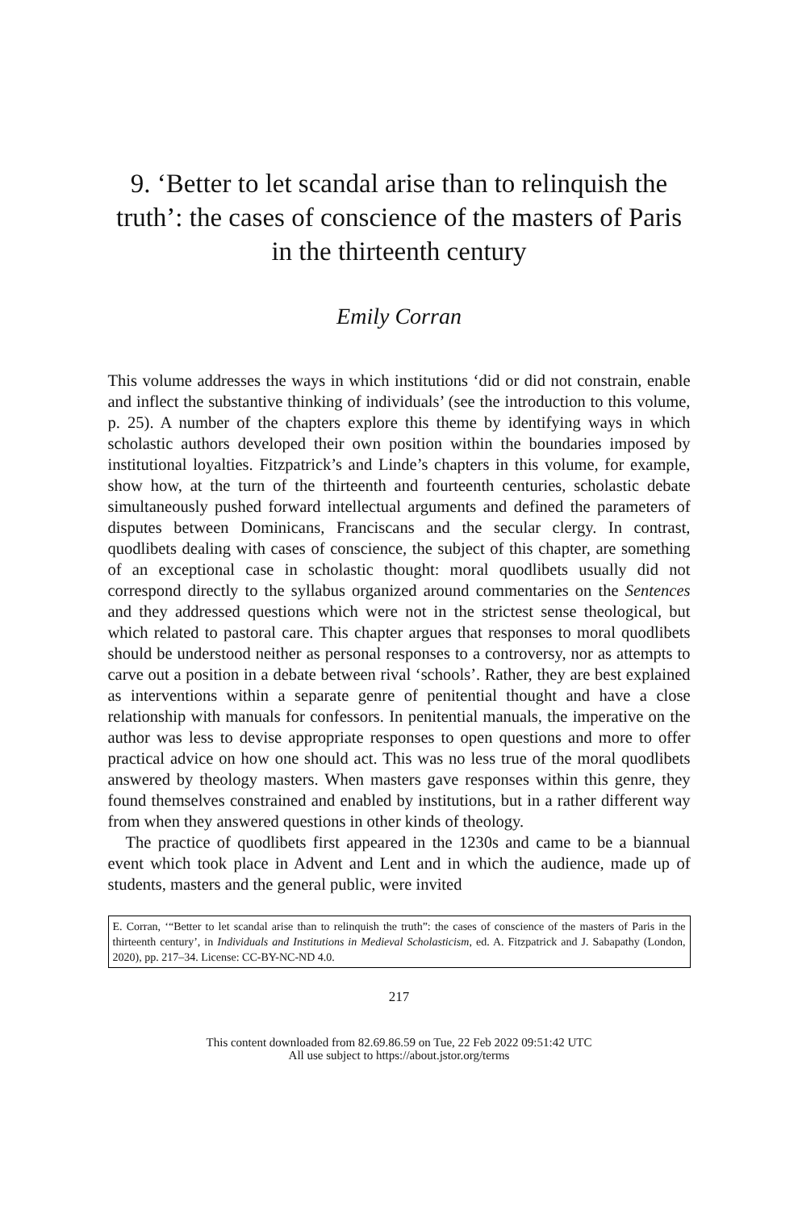9. ‘Better to let scandal arise than to relinquish the truth’: the cases of conscience of the masters of Paris in the thirteenth century
Emily Corran
This volume addresses the ways in which institutions ‘did or did not constrain, enable and inflect the substantive thinking of individuals’ (see the introduction to this volume, p. 25). A number of the chapters explore this theme by identifying ways in which scholastic authors developed their own position within the boundaries imposed by institutional loyalties. Fitzpatrick’s and Linde’s chapters in this volume, for example, show how, at the turn of the thirteenth and fourteenth centuries, scholastic debate simultaneously pushed forward intellectual arguments and defined the parameters of disputes between Dominicans, Franciscans and the secular clergy. In contrast, quodlibets dealing with cases of conscience, the subject of this chapter, are something of an exceptional case in scholastic thought: moral quodlibets usually did not correspond directly to the syllabus organized around commentaries on the Sentences and they addressed questions which were not in the strictest sense theological, but which related to pastoral care. This chapter argues that responses to moral quodlibets should be understood neither as personal responses to a controversy, nor as attempts to carve out a position in a debate between rival ‘schools’. Rather, they are best explained as interventions within a separate genre of penitential thought and have a close relationship with manuals for confessors. In penitential manuals, the imperative on the author was less to devise appropriate responses to open questions and more to offer practical advice on how one should act. This was no less true of the moral quodlibets answered by theology masters. When masters gave responses within this genre, they found themselves constrained and enabled by institutions, but in a rather different way from when they answered questions in other kinds of theology.
The practice of quodlibets first appeared in the 1230s and came to be a biannual event which took place in Advent and Lent and in which the audience, made up of students, masters and the general public, were invited
E. Corran, ‘“Better to let scandal arise than to relinquish the truth”: the cases of conscience of the masters of Paris in the thirteenth century’, in Individuals and Institutions in Medieval Scholasticism, ed. A. Fitzpatrick and J. Sabapathy (London, 2020), pp. 217–34. License: CC-BY-NC-ND 4.0.
217
This content downloaded from 82.69.86.59 on Tue, 22 Feb 2022 09:51:42 UTC
All use subject to https://about.jstor.org/terms